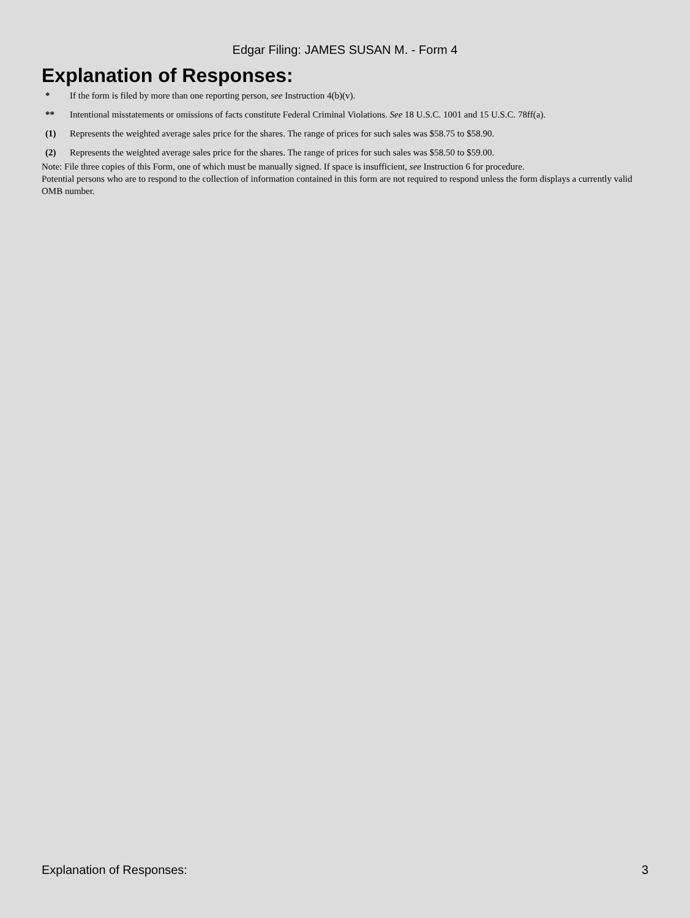Edgar Filing: JAMES SUSAN M. - Form 4
Explanation of Responses:
| * | If the form is filed by more than one reporting person, see Instruction 4(b)(v). |
| ** | Intentional misstatements or omissions of facts constitute Federal Criminal Violations. See 18 U.S.C. 1001 and 15 U.S.C. 78ff(a). |
| (1) | Represents the weighted average sales price for the shares. The range of prices for such sales was $58.75 to $58.90. |
| (2) | Represents the weighted average sales price for the shares. The range of prices for such sales was $58.50 to $59.00. |
Note: File three copies of this Form, one of which must be manually signed. If space is insufficient, see Instruction 6 for procedure.
Potential persons who are to respond to the collection of information contained in this form are not required to respond unless the form displays a currently valid OMB number.
Explanation of Responses: 3